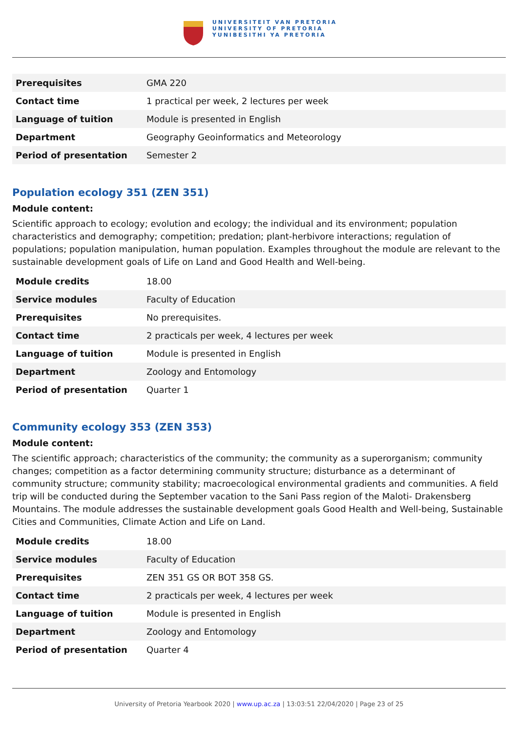UNIVERSITEIT VAN PRETORIA
UNIVERSITY OF PRETORIA
YUNIBESITHI YA PRETORIA
| Prerequisites | GMA 220 |
| Contact time | 1 practical per week, 2 lectures per week |
| Language of tuition | Module is presented in English |
| Department | Geography Geoinformatics and Meteorology |
| Period of presentation | Semester 2 |
Population ecology 351 (ZEN 351)
Module content:
Scientific approach to ecology; evolution and ecology; the individual and its environment; population characteristics and demography; competition; predation; plant-herbivore interactions; regulation of populations; population manipulation, human population. Examples throughout the module are relevant to the sustainable development goals of Life on Land and Good Health and Well-being.
| Module credits | 18.00 |
| Service modules | Faculty of Education |
| Prerequisites | No prerequisites. |
| Contact time | 2 practicals per week, 4 lectures per week |
| Language of tuition | Module is presented in English |
| Department | Zoology and Entomology |
| Period of presentation | Quarter 1 |
Community ecology 353 (ZEN 353)
Module content:
The scientific approach; characteristics of the community; the community as a superorganism; community changes; competition as a factor determining community structure; disturbance as a determinant of community structure; community stability; macroecological environmental gradients and communities. A field trip will be conducted during the September vacation to the Sani Pass region of the Maloti- Drakensberg Mountains. The module addresses the sustainable development goals Good Health and Well-being, Sustainable Cities and Communities, Climate Action and Life on Land.
| Module credits | 18.00 |
| Service modules | Faculty of Education |
| Prerequisites | ZEN 351 GS OR BOT 358 GS. |
| Contact time | 2 practicals per week, 4 lectures per week |
| Language of tuition | Module is presented in English |
| Department | Zoology and Entomology |
| Period of presentation | Quarter 4 |
University of Pretoria Yearbook 2020 | www.up.ac.za | 13:03:51 22/04/2020 | Page 23 of 25